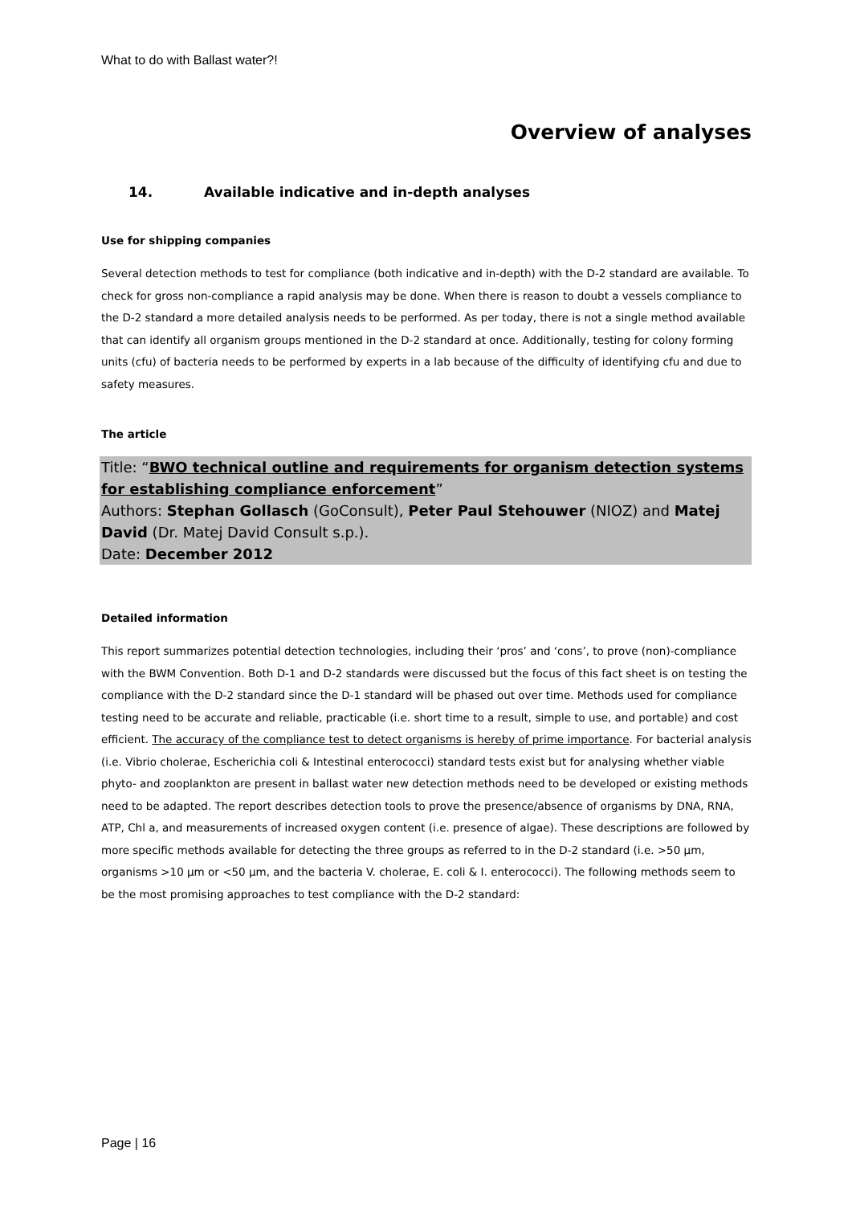What to do with Ballast water?!
Overview of analyses
14. Available indicative and in-depth analyses
Use for shipping companies
Several detection methods to test for compliance (both indicative and in-depth) with the D-2 standard are available. To check for gross non-compliance a rapid analysis may be done. When there is reason to doubt a vessels compliance to the D-2 standard a more detailed analysis needs to be performed. As per today, there is not a single method available that can identify all organism groups mentioned in the D-2 standard at once. Additionally, testing for colony forming units (cfu) of bacteria needs to be performed by experts in a lab because of the difficulty of identifying cfu and due to safety measures.
The article
Title: “BWO technical outline and requirements for organism detection systems for establishing compliance enforcement”
Authors: Stephan Gollasch (GoConsult), Peter Paul Stehouwer (NIOZ) and Matej David (Dr. Matej David Consult s.p.).
Date: December 2012
Detailed information
This report summarizes potential detection technologies, including their ‘pros’ and ‘cons’, to prove (non)-compliance with the BWM Convention. Both D-1 and D-2 standards were discussed but the focus of this fact sheet is on testing the compliance with the D-2 standard since the D-1 standard will be phased out over time. Methods used for compliance testing need to be accurate and reliable, practicable (i.e. short time to a result, simple to use, and portable) and cost efficient. The accuracy of the compliance test to detect organisms is hereby of prime importance. For bacterial analysis (i.e. Vibrio cholerae, Escherichia coli & Intestinal enterococci) standard tests exist but for analysing whether viable phyto- and zooplankton are present in ballast water new detection methods need to be developed or existing methods need to be adapted. The report describes detection tools to prove the presence/absence of organisms by DNA, RNA, ATP, Chl a, and measurements of increased oxygen content (i.e. presence of algae). These descriptions are followed by more specific methods available for detecting the three groups as referred to in the D-2 standard (i.e. >50 µm, organisms >10 µm or <50 µm, and the bacteria V. cholerae, E. coli & I. enterococci). The following methods seem to be the most promising approaches to test compliance with the D-2 standard:
Page | 16